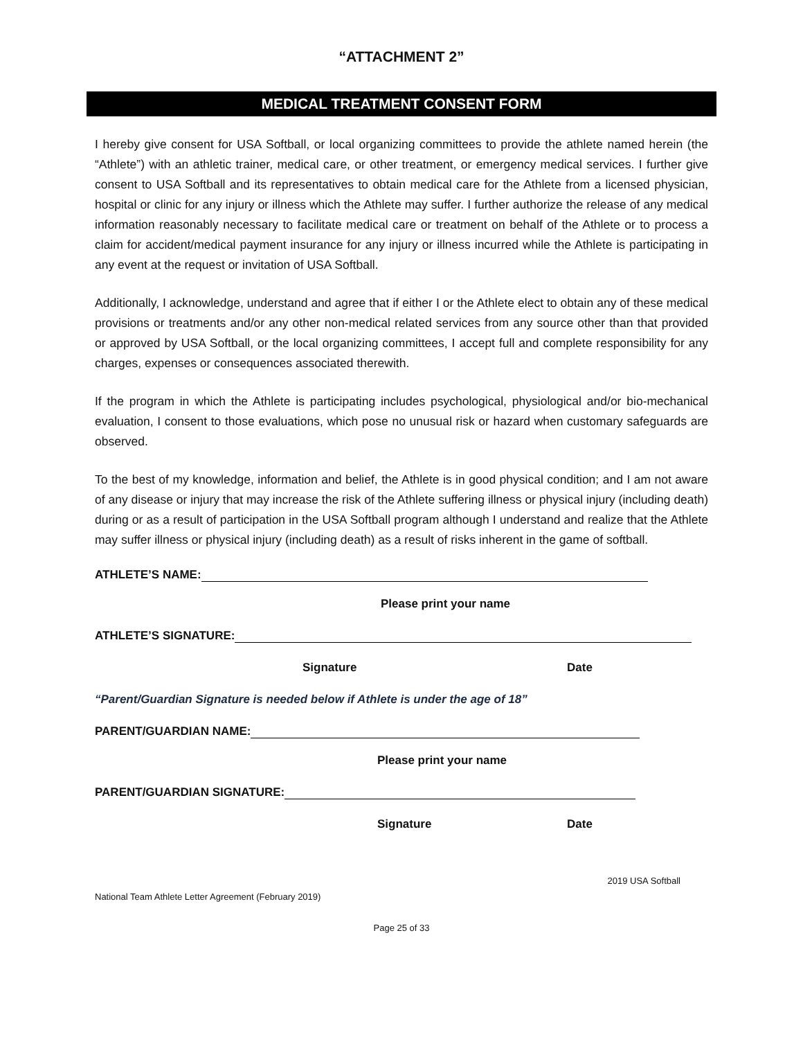“ATTACHMENT 2”
MEDICAL TREATMENT CONSENT FORM
I hereby give consent for USA Softball, or local organizing committees to provide the athlete named herein (the “Athlete”) with an athletic trainer, medical care, or other treatment, or emergency medical services. I further give consent to USA Softball and its representatives to obtain medical care for the Athlete from a licensed physician, hospital or clinic for any injury or illness which the Athlete may suffer. I further authorize the release of any medical information reasonably necessary to facilitate medical care or treatment on behalf of the Athlete or to process a claim for accident/medical payment insurance for any injury or illness incurred while the Athlete is participating in any event at the request or invitation of USA Softball.
Additionally, I acknowledge, understand and agree that if either I or the Athlete elect to obtain any of these medical provisions or treatments and/or any other non-medical related services from any source other than that provided or approved by USA Softball, or the local organizing committees, I accept full and complete responsibility for any charges, expenses or consequences associated therewith.
If the program in which the Athlete is participating includes psychological, physiological and/or bio-mechanical evaluation, I consent to those evaluations, which pose no unusual risk or hazard when customary safeguards are observed.
To the best of my knowledge, information and belief, the Athlete is in good physical condition; and I am not aware of any disease or injury that may increase the risk of the Athlete suffering illness or physical injury (including death) during or as a result of participation in the USA Softball program although I understand and realize that the Athlete may suffer illness or physical injury (including death) as a result of risks inherent in the game of softball.
ATHLETE’S NAME:
Please print your name
ATHLETE’S SIGNATURE:
Signature Date
“Parent/Guardian Signature is needed below if Athlete is under the age of 18”
PARENT/GUARDIAN NAME:
Please print your name
PARENT/GUARDIAN SIGNATURE:
Signature Date
2019 USA Softball
National Team Athlete Letter Agreement (February 2019)
Page 25 of 33